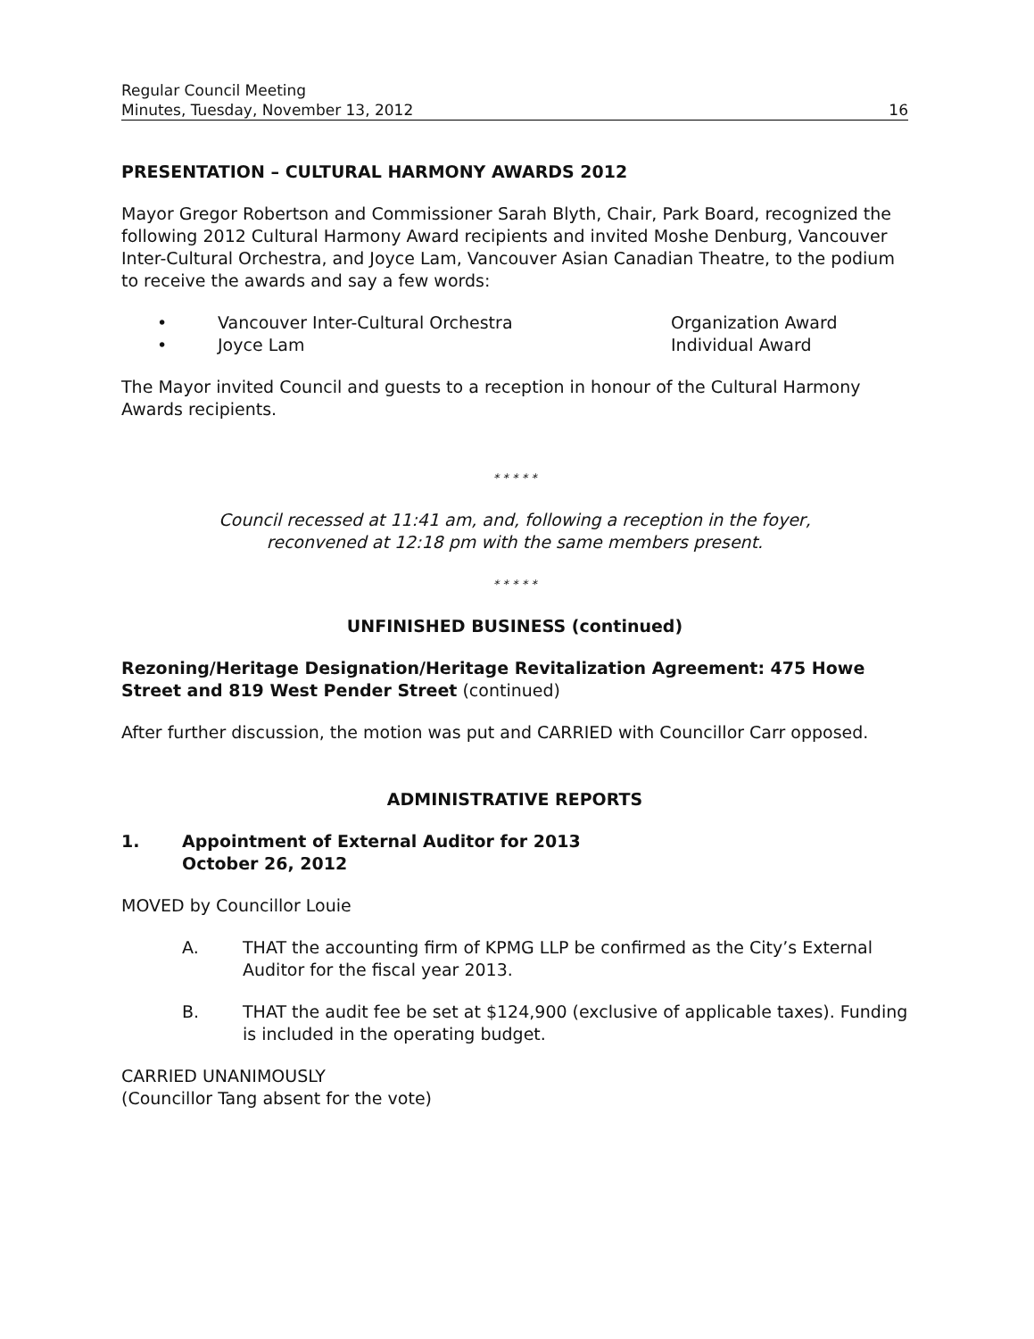Regular Council Meeting
Minutes, Tuesday, November 13, 2012
16
PRESENTATION – CULTURAL HARMONY AWARDS 2012
Mayor Gregor Robertson and Commissioner Sarah Blyth, Chair, Park Board, recognized the following 2012 Cultural Harmony Award recipients and invited Moshe Denburg, Vancouver Inter-Cultural Orchestra, and Joyce Lam, Vancouver Asian Canadian Theatre, to the podium to receive the awards and say a few words:
• Vancouver Inter-Cultural Orchestra Organization Award
• Joyce Lam Individual Award
The Mayor invited Council and guests to a reception in honour of the Cultural Harmony Awards recipients.
* * * * *
Council recessed at 11:41 am, and, following a reception in the foyer,
reconvened at 12:18 pm with the same members present.
* * * * *
UNFINISHED BUSINESS (continued)
Rezoning/Heritage Designation/Heritage Revitalization Agreement: 475 Howe Street and 819 West Pender Street (continued)
After further discussion, the motion was put and CARRIED with Councillor Carr opposed.
ADMINISTRATIVE REPORTS
1. Appointment of External Auditor for 2013
October 26, 2012
MOVED by Councillor Louie
A. THAT the accounting firm of KPMG LLP be confirmed as the City’s External Auditor for the fiscal year 2013.
B. THAT the audit fee be set at $124,900 (exclusive of applicable taxes). Funding is included in the operating budget.
CARRIED UNANIMOUSLY
(Councillor Tang absent for the vote)